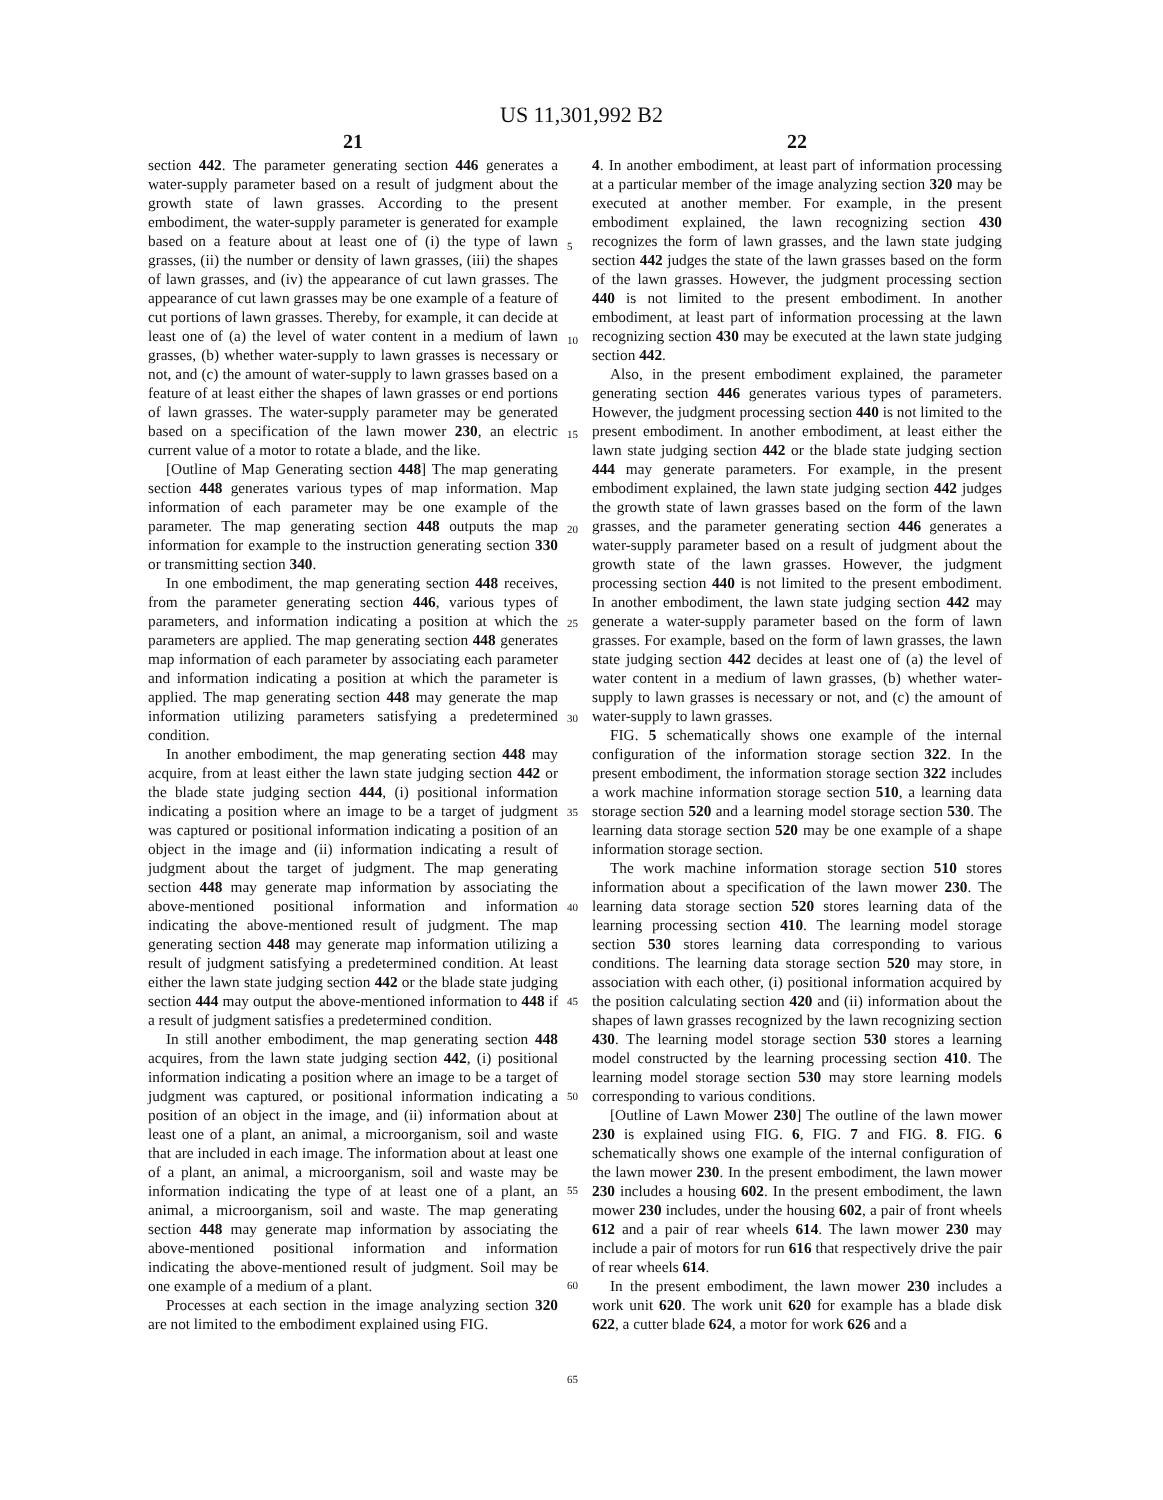US 11,301,992 B2
21
section 442. The parameter generating section 446 generates a water-supply parameter based on a result of judgment about the growth state of lawn grasses. According to the present embodiment, the water-supply parameter is generated for example based on a feature about at least one of (i) the type of lawn grasses, (ii) the number or density of lawn grasses, (iii) the shapes of lawn grasses, and (iv) the appearance of cut lawn grasses. The appearance of cut lawn grasses may be one example of a feature of cut portions of lawn grasses. Thereby, for example, it can decide at least one of (a) the level of water content in a medium of lawn grasses, (b) whether water-supply to lawn grasses is necessary or not, and (c) the amount of water-supply to lawn grasses based on a feature of at least either the shapes of lawn grasses or end portions of lawn grasses. The water-supply parameter may be generated based on a specification of the lawn mower 230, an electric current value of a motor to rotate a blade, and the like.
[Outline of Map Generating section 448] The map generating section 448 generates various types of map information. Map information of each parameter may be one example of the parameter. The map generating section 448 outputs the map information for example to the instruction generating section 330 or transmitting section 340.
In one embodiment, the map generating section 448 receives, from the parameter generating section 446, various types of parameters, and information indicating a position at which the parameters are applied. The map generating section 448 generates map information of each parameter by associating each parameter and information indicating a position at which the parameter is applied. The map generating section 448 may generate the map information utilizing parameters satisfying a predetermined condition.
In another embodiment, the map generating section 448 may acquire, from at least either the lawn state judging section 442 or the blade state judging section 444, (i) positional information indicating a position where an image to be a target of judgment was captured or positional information indicating a position of an object in the image and (ii) information indicating a result of judgment about the target of judgment. The map generating section 448 may generate map information by associating the above-mentioned positional information and information indicating the above-mentioned result of judgment. The map generating section 448 may generate map information utilizing a result of judgment satisfying a predetermined condition. At least either the lawn state judging section 442 or the blade state judging section 444 may output the above-mentioned information to 448 if a result of judgment satisfies a predetermined condition.
In still another embodiment, the map generating section 448 acquires, from the lawn state judging section 442, (i) positional information indicating a position where an image to be a target of judgment was captured, or positional information indicating a position of an object in the image, and (ii) information about at least one of a plant, an animal, a microorganism, soil and waste that are included in each image. The information about at least one of a plant, an animal, a microorganism, soil and waste may be information indicating the type of at least one of a plant, an animal, a microorganism, soil and waste. The map generating section 448 may generate map information by associating the above-mentioned positional information and information indicating the above-mentioned result of judgment. Soil may be one example of a medium of a plant.
Processes at each section in the image analyzing section 320 are not limited to the embodiment explained using FIG.
22
4. In another embodiment, at least part of information processing at a particular member of the image analyzing section 320 may be executed at another member. For example, in the present embodiment explained, the lawn recognizing section 430 recognizes the form of lawn grasses, and the lawn state judging section 442 judges the state of the lawn grasses based on the form of the lawn grasses. However, the judgment processing section 440 is not limited to the present embodiment. In another embodiment, at least part of information processing at the lawn recognizing section 430 may be executed at the lawn state judging section 442.
Also, in the present embodiment explained, the parameter generating section 446 generates various types of parameters. However, the judgment processing section 440 is not limited to the present embodiment. In another embodiment, at least either the lawn state judging section 442 or the blade state judging section 444 may generate parameters. For example, in the present embodiment explained, the lawn state judging section 442 judges the growth state of lawn grasses based on the form of the lawn grasses, and the parameter generating section 446 generates a water-supply parameter based on a result of judgment about the growth state of the lawn grasses. However, the judgment processing section 440 is not limited to the present embodiment. In another embodiment, the lawn state judging section 442 may generate a water-supply parameter based on the form of lawn grasses. For example, based on the form of lawn grasses, the lawn state judging section 442 decides at least one of (a) the level of water content in a medium of lawn grasses, (b) whether water-supply to lawn grasses is necessary or not, and (c) the amount of water-supply to lawn grasses.
FIG. 5 schematically shows one example of the internal configuration of the information storage section 322. In the present embodiment, the information storage section 322 includes a work machine information storage section 510, a learning data storage section 520 and a learning model storage section 530. The learning data storage section 520 may be one example of a shape information storage section.
The work machine information storage section 510 stores information about a specification of the lawn mower 230. The learning data storage section 520 stores learning data of the learning processing section 410. The learning model storage section 530 stores learning data corresponding to various conditions. The learning data storage section 520 may store, in association with each other, (i) positional information acquired by the position calculating section 420 and (ii) information about the shapes of lawn grasses recognized by the lawn recognizing section 430. The learning model storage section 530 stores a learning model constructed by the learning processing section 410. The learning model storage section 530 may store learning models corresponding to various conditions.
[Outline of Lawn Mower 230] The outline of the lawn mower 230 is explained using FIG. 6, FIG. 7 and FIG. 8. FIG. 6 schematically shows one example of the internal configuration of the lawn mower 230. In the present embodiment, the lawn mower 230 includes a housing 602. In the present embodiment, the lawn mower 230 includes, under the housing 602, a pair of front wheels 612 and a pair of rear wheels 614. The lawn mower 230 may include a pair of motors for run 616 that respectively drive the pair of rear wheels 614.
In the present embodiment, the lawn mower 230 includes a work unit 620. The work unit 620 for example has a blade disk 622, a cutter blade 624, a motor for work 626 and a
5
10
15
20
25
30
35
40
45
50
55
60
65